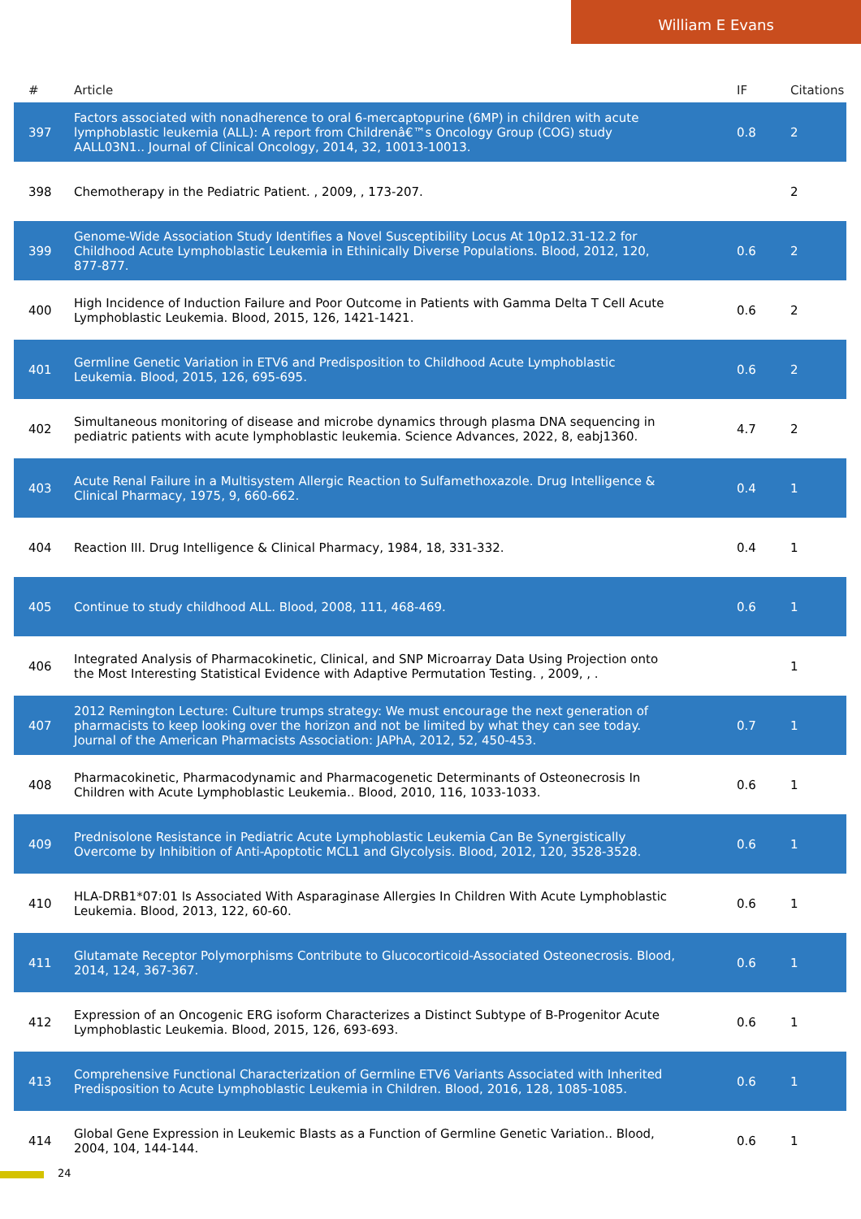William E Evans
| # | Article | IF | Citations |
| --- | --- | --- | --- |
| 397 | Factors associated with nonadherence to oral 6-mercaptopurine (6MP) in children with acute lymphoblastic leukemia (ALL): A report from Childrenâ€™s Oncology Group (COG) study AALL03N1.. Journal of Clinical Oncology, 2014, 32, 10013-10013. | 0.8 | 2 |
| 398 | Chemotherapy in the Pediatric Patient. , 2009, , 173-207. | | 2 |
| 399 | Genome-Wide Association Study Identifies a Novel Susceptibility Locus At 10p12.31-12.2 for Childhood Acute Lymphoblastic Leukemia in Ethinically Diverse Populations. Blood, 2012, 120, 877-877. | 0.6 | 2 |
| 400 | High Incidence of Induction Failure and Poor Outcome in Patients with Gamma Delta T Cell Acute Lymphoblastic Leukemia. Blood, 2015, 126, 1421-1421. | 0.6 | 2 |
| 401 | Germline Genetic Variation in ETV6 and Predisposition to Childhood Acute Lymphoblastic Leukemia. Blood, 2015, 126, 695-695. | 0.6 | 2 |
| 402 | Simultaneous monitoring of disease and microbe dynamics through plasma DNA sequencing in pediatric patients with acute lymphoblastic leukemia. Science Advances, 2022, 8, eabj1360. | 4.7 | 2 |
| 403 | Acute Renal Failure in a Multisystem Allergic Reaction to Sulfamethoxazole. Drug Intelligence & Clinical Pharmacy, 1975, 9, 660-662. | 0.4 | 1 |
| 404 | Reaction III. Drug Intelligence & Clinical Pharmacy, 1984, 18, 331-332. | 0.4 | 1 |
| 405 | Continue to study childhood ALL. Blood, 2008, 111, 468-469. | 0.6 | 1 |
| 406 | Integrated Analysis of Pharmacokinetic, Clinical, and SNP Microarray Data Using Projection onto the Most Interesting Statistical Evidence with Adaptive Permutation Testing. , 2009, , . | | 1 |
| 407 | 2012 Remington Lecture: Culture trumps strategy: We must encourage the next generation of pharmacists to keep looking over the horizon and not be limited by what they can see today. Journal of the American Pharmacists Association: JAPhA, 2012, 52, 450-453. | 0.7 | 1 |
| 408 | Pharmacokinetic, Pharmacodynamic and Pharmacogenetic Determinants of Osteonecrosis In Children with Acute Lymphoblastic Leukemia.. Blood, 2010, 116, 1033-1033. | 0.6 | 1 |
| 409 | Prednisolone Resistance in Pediatric Acute Lymphoblastic Leukemia Can Be Synergistically Overcome by Inhibition of Anti-Apoptotic MCL1 and Glycolysis. Blood, 2012, 120, 3528-3528. | 0.6 | 1 |
| 410 | HLA-DRB1*07:01 Is Associated With Asparaginase Allergies In Children With Acute Lymphoblastic Leukemia. Blood, 2013, 122, 60-60. | 0.6 | 1 |
| 411 | Glutamate Receptor Polymorphisms Contribute to Glucocorticoid-Associated Osteonecrosis. Blood, 2014, 124, 367-367. | 0.6 | 1 |
| 412 | Expression of an Oncogenic ERG isoform Characterizes a Distinct Subtype of B-Progenitor Acute Lymphoblastic Leukemia. Blood, 2015, 126, 693-693. | 0.6 | 1 |
| 413 | Comprehensive Functional Characterization of Germline ETV6 Variants Associated with Inherited Predisposition to Acute Lymphoblastic Leukemia in Children. Blood, 2016, 128, 1085-1085. | 0.6 | 1 |
| 414 | Global Gene Expression in Leukemic Blasts as a Function of Germline Genetic Variation.. Blood, 2004, 104, 144-144. | 0.6 | 1 |
24